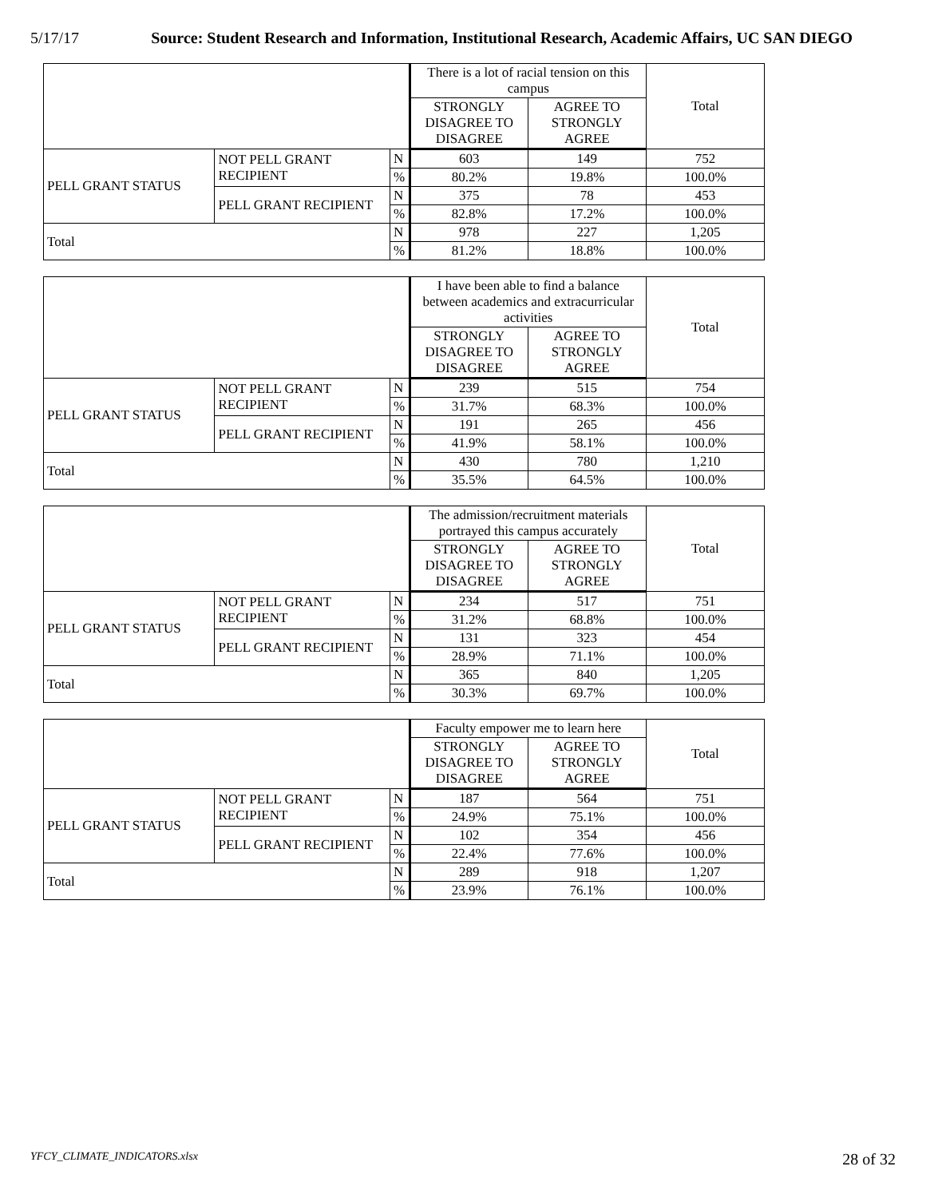5/17/17 Source: Student Research and Information, Institutional Research, Academic Affairs, UC SAN DIEGO
| | | | There is a lot of racial tension on this campus | | Total |
| --- | --- | --- | --- | --- | --- |
| | | | STRONGLY DISAGREE TO DISAGREE | AGREE TO STRONGLY AGREE | |
| PELL GRANT STATUS | NOT PELL GRANT RECIPIENT | N | 603 | 149 | 752 |
| | | % | 80.2% | 19.8% | 100.0% |
| | PELL GRANT RECIPIENT | N | 375 | 78 | 453 |
| | | % | 82.8% | 17.2% | 100.0% |
| Total | | N | 978 | 227 | 1,205 |
| | | % | 81.2% | 18.8% | 100.0% |
| | | | I have been able to find a balance between academics and extracurricular activities | | Total |
| --- | --- | --- | --- | --- | --- |
| | | | STRONGLY DISAGREE TO DISAGREE | AGREE TO STRONGLY AGREE | |
| PELL GRANT STATUS | NOT PELL GRANT RECIPIENT | N | 239 | 515 | 754 |
| | | % | 31.7% | 68.3% | 100.0% |
| | PELL GRANT RECIPIENT | N | 191 | 265 | 456 |
| | | % | 41.9% | 58.1% | 100.0% |
| Total | | N | 430 | 780 | 1,210 |
| | | % | 35.5% | 64.5% | 100.0% |
| | | | The admission/recruitment materials portrayed this campus accurately | | Total |
| --- | --- | --- | --- | --- | --- |
| | | | STRONGLY DISAGREE TO DISAGREE | AGREE TO STRONGLY AGREE | |
| PELL GRANT STATUS | NOT PELL GRANT RECIPIENT | N | 234 | 517 | 751 |
| | | % | 31.2% | 68.8% | 100.0% |
| | PELL GRANT RECIPIENT | N | 131 | 323 | 454 |
| | | % | 28.9% | 71.1% | 100.0% |
| Total | | N | 365 | 840 | 1,205 |
| | | % | 30.3% | 69.7% | 100.0% |
| | | | Faculty empower me to learn here | | Total |
| --- | --- | --- | --- | --- | --- |
| | | | STRONGLY DISAGREE TO DISAGREE | AGREE TO STRONGLY AGREE | |
| PELL GRANT STATUS | NOT PELL GRANT RECIPIENT | N | 187 | 564 | 751 |
| | | % | 24.9% | 75.1% | 100.0% |
| | PELL GRANT RECIPIENT | N | 102 | 354 | 456 |
| | | % | 22.4% | 77.6% | 100.0% |
| Total | | N | 289 | 918 | 1,207 |
| | | % | 23.9% | 76.1% | 100.0% |
YFCY_CLIMATE_INDICATORS.xlsx 28 of 32